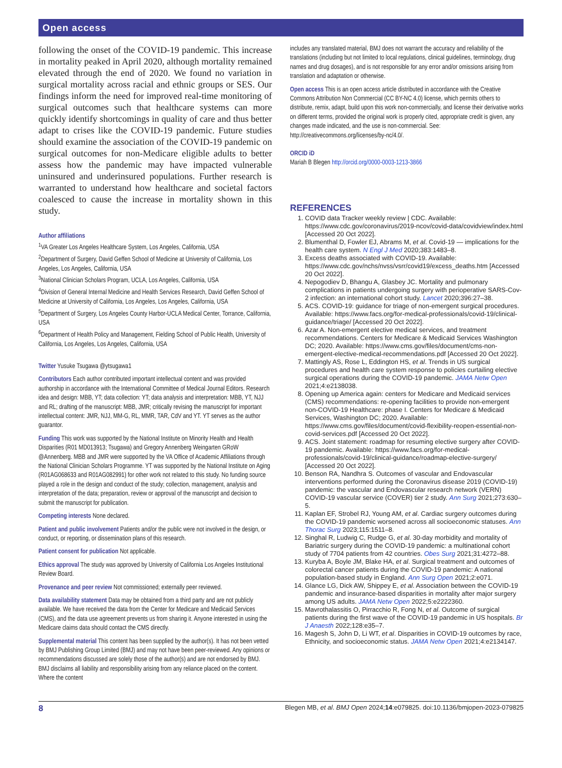Open access
following the onset of the COVID-19 pandemic. This increase in mortality peaked in April 2020, although mortality remained elevated through the end of 2020. We found no variation in surgical mortality across racial and ethnic groups or SES. Our findings inform the need for improved real-time monitoring of surgical outcomes such that healthcare systems can more quickly identify short­comings in quality of care and thus better adapt to crises like the COVID-19 pandemic. Future studies should examine the association of the COVID-19 pandemic on surgical outcomes for non-Medicare eligible adults to better assess how the pandemic may have impacted vulnerable uninsured and underinsured populations. Further research is warranted to understand how health­care and societal factors coalesced to cause the increase in mortality shown in this study.
Author affiliations
<sup>1</sup> VA Greater Los Angeles Healthcare System, Los Angeles, California, USA
<sup>2</sup> Department of Surgery, David Geffen School of Medicine at University of California, Los Angeles, Los Angeles, California, USA
<sup>3</sup> National Clinician Scholars Program, UCLA, Los Angeles, California, USA
<sup>4</sup> Division of General Internal Medicine and Health Services Research, David Geffen School of Medicine at University of California, Los Angeles, Los Angeles, California, USA
<sup>5</sup> Department of Surgery, Los Angeles County Harbor-UCLA Medical Center, Torrance, California, USA
<sup>6</sup> Department of Health Policy and Management, Fielding School of Public Health, University of California, Los Angeles, Los Angeles, California, USA
Twitter Yusuke Tsugawa @ytsugawa1
Contributors Each author contributed important intellectual content and was provided authorship in accordance with the International Committee of Medical Journal Editors. Research idea and design: MBB, YT; data collection: YT; data analysis and interpretation: MBB, YT, NJJ and RL; drafting of the manuscript: MBB, JMR; critically revising the manuscript for important intellectual content: JMR, NJJ, MM-G, RL, MMR, TAR, CdV and YT. YT serves as the author guarantor.
Funding This work was supported by the National Institute on Minority Health and Health Disparities (R01 MD013913; Tsugawa) and Gregory Annenberg Weingarten GRoW @Annenberg. MBB and JMR were supported by the VA Office of Academic Affiliations through the National Clinician Scholars Programme. YT was supported by the National Institute on Aging (R01AG068633 and R01AG082991) for other work not related to this study. No funding source played a role in the design and conduct of the study; collection, management, analysis and interpretation of the data; preparation, review or approval of the manuscript and decision to submit the manuscript for publication.
Competing interests None declared.
Patient and public involvement Patients and/or the public were not involved in the design, or conduct, or reporting, or dissemination plans of this research.
Patient consent for publication Not applicable.
Ethics approval The study was approved by University of California Los Angeles Institutional Review Board.
Provenance and peer review Not commissioned; externally peer reviewed.
Data availability statement Data may be obtained from a third party and are not publicly available. We have received the data from the Center for Medicare and Medicaid Services (CMS), and the data use agreement prevents us from sharing it. Anyone interested in using the Medicare claims data should contact the CMS directly.
Supplemental material This content has been supplied by the author(s). It has not been vetted by BMJ Publishing Group Limited (BMJ) and may not have been peer-reviewed. Any opinions or recommendations discussed are solely those of the author(s) and are not endorsed by BMJ. BMJ disclaims all liability and responsibility arising from any reliance placed on the content. Where the content
includes any translated material, BMJ does not warrant the accuracy and reliability of the translations (including but not limited to local regulations, clinical guidelines, terminology, drug names and drug dosages), and is not responsible for any error and/or omissions arising from translation and adaptation or otherwise.
Open access This is an open access article distributed in accordance with the Creative Commons Attribution Non Commercial (CC BY-NC 4.0) license, which permits others to distribute, remix, adapt, build upon this work non-commercially, and license their derivative works on different terms, provided the original work is properly cited, appropriate credit is given, any changes made indicated, and the use is non-commercial. See: http://creativecommons.org/licenses/by-nc/4.0/.
ORCID iD
Mariah B Blegen http://orcid.org/0000-0003-1213-3866
REFERENCES
1. COVID data Tracker weekly review | CDC. Available: https://www.cdc.gov/coronavirus/2019-ncov/covid-data/covidview/index.html [Accessed 20 Oct 2022].
2. Blumenthal D, Fowler EJ, Abrams M, et al. Covid-19 — implications for the health care system. N Engl J Med 2020;383:1483–8.
3. Excess deaths associated with COVID-19. Available: https://www.cdc.gov/nchs/nvss/vsrr/covid19/excess_deaths.htm [Accessed 20 Oct 2022].
4. Nepogodiev D, Bhangu A, Glasbey JC. Mortality and pulmonary complications in patients undergoing surgery with perioperative SARS-Cov-2 infection: an international cohort study. Lancet 2020;396:27–38.
5. ACS. COVID-19: guidance for triage of non-emergent surgical procedures. Available: https://www.facs.org/for-medical-professionals/covid-19/clinical-guidance/triage/ [Accessed 20 Oct 2022].
6. Azar A. Non-emergent elective medical services, and treatment recommendations. Centers for Medicare & Medicaid Services Washington DC; 2020. Available: https://www.cms.gov/files/document/cms-non-emergent-elective-medical-recommendations.pdf [Accessed 20 Oct 2022].
7. Mattingly AS, Rose L, Eddington HS, et al. Trends in US surgical procedures and health care system response to policies curtailing elective surgical operations during the COVID-19 pandemic. JAMA Netw Open 2021;4:e2138038.
8. Opening up America again: centers for Medicare and Medicaid services (CMS) recommendations: re-opening facilities to provide non-emergent non-COVID-19 Healthcare: phase I. Centers for Medicare & Medicaid Services, Washington DC; 2020. Available: https://www.cms.gov/files/document/covid-flexibility-reopen-essential-non-covid-services.pdf [Accessed 20 Oct 2022].
9. ACS. Joint statement: roadmap for resuming elective surgery after COVID-19 pandemic. Available: https://www.facs.org/for-medical-professionals/covid-19/clinical-guidance/roadmap-elective-surgery/ [Accessed 20 Oct 2022].
10. Benson RA, Nandhra S. Outcomes of vascular and Endovascular interventions performed during the Coronavirus disease 2019 (COVID-19) pandemic: the vascular and Endovascular research network (VERN) COVID-19 vascular service (COVER) tier 2 study. Ann Surg 2021;273:630–5.
11. Kaplan EF, Strobel RJ, Young AM, et al. Cardiac surgery outcomes during the COVID-19 pandemic worsened across all socioeconomic statuses. Ann Thorac Surg 2023;115:1511–8.
12. Singhal R, Ludwig C, Rudge G, et al. 30-day morbidity and mortality of Bariatric surgery during the COVID-19 pandemic: a multinational cohort study of 7704 patients from 42 countries. Obes Surg 2021;31:4272–88.
13. Kuryba A, Boyle JM, Blake HA, et al. Surgical treatment and outcomes of colorectal cancer patients during the COVID-19 pandemic: A national population-based study in England. Ann Surg Open 2021;2:e071.
14. Glance LG, Dick AW, Shippey E, et al. Association between the COVID-19 pandemic and insurance-based disparities in mortality after major surgery among US adults. JAMA Netw Open 2022;5:e2222360.
15. Mavrothalassitis O, Pirracchio R, Fong N, et al. Outcome of surgical patients during the first wave of the COVID-19 pandemic in US hospitals. Br J Anaesth 2022;128:e35–7.
16. Magesh S, John D, Li WT, et al. Disparities in COVID-19 outcomes by race, Ethnicity, and socioeconomic status. JAMA Netw Open 2021;4:e2134147.
8 Blegen MB, et al. BMJ Open 2024;14:e079825. doi:10.1136/bmjopen-2023-079825